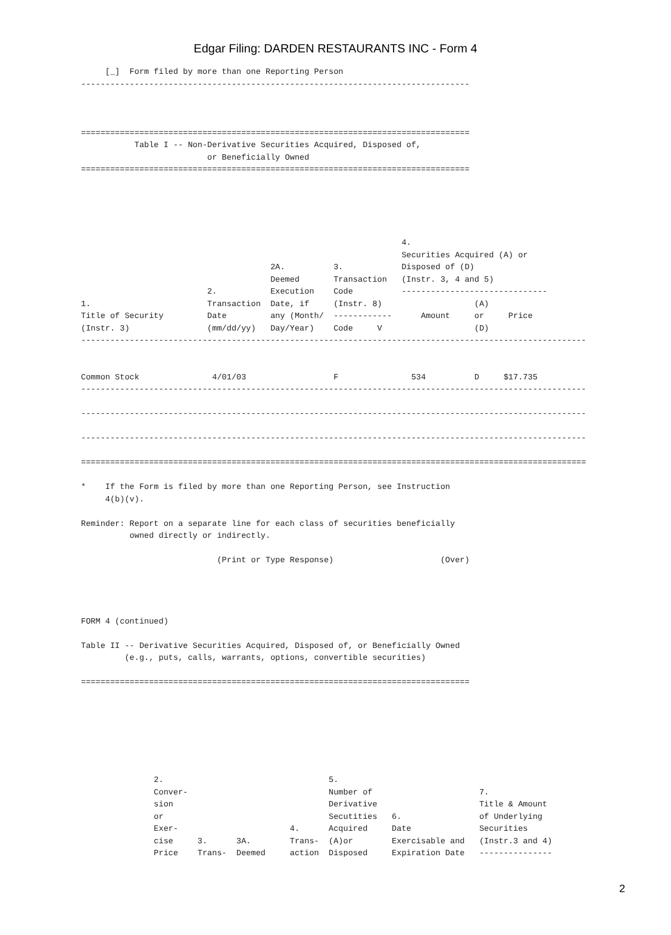Edgar Filing: DARDEN RESTAURANTS INC - Form 4
     [_]  Form filed by more than one Reporting Person
--------------------------------------------------------------------------------



================================================================================
           Table I -- Non-Derivative Securities Acquired, Disposed of,
                          or Beneficially Owned
================================================================================





                                                                  4.
                                                                  Securities Acquired (A) or
                                       2A.          3.            Disposed of (D)
                                       Deemed       Transaction   (Instr. 3, 4 and 5)
                          2.           Execution    Code          ------------------------------
1.                        Transaction  Date, if     (Instr. 8)                   (A)
Title of Security         Date         any (Month/  ------------      Amount     or     Price
(Instr. 3)                (mm/dd/yy)   Day/Year)    Code     V                   (D)
--------------------------------------------------------------------------------------------------------


Common Stock               4/01/03                  F               534          D     $17.735
--------------------------------------------------------------------------------------------------------

--------------------------------------------------------------------------------------------------------

--------------------------------------------------------------------------------------------------------

========================================================================================================

*    If the Form is filed by more than one Reporting Person, see Instruction
     4(b)(v).

Reminder: Report on a separate line for each class of securities beneficially
          owned directly or indirectly.

                            (Print or Type Response)                      (Over)




FORM 4 (continued)

Table II -- Derivative Securities Acquired, Disposed of, or Beneficially Owned
         (e.g., puts, calls, warrants, options, convertible securities)

================================================================================







               2.                                  5.
               Conver-                             Number of                      7.
               sion                                Derivative                     Title & Amount
               or                                  Secutities   6.                of Underlying
               Exer-                       4.      Acquired     Date              Securities
               cise     3.      3A.        Trans-  (A)or        Exercisable and   (Instr.3 and 4)
               Price    Trans-  Deemed     action  Disposed     Expiration Date   ---------------
2